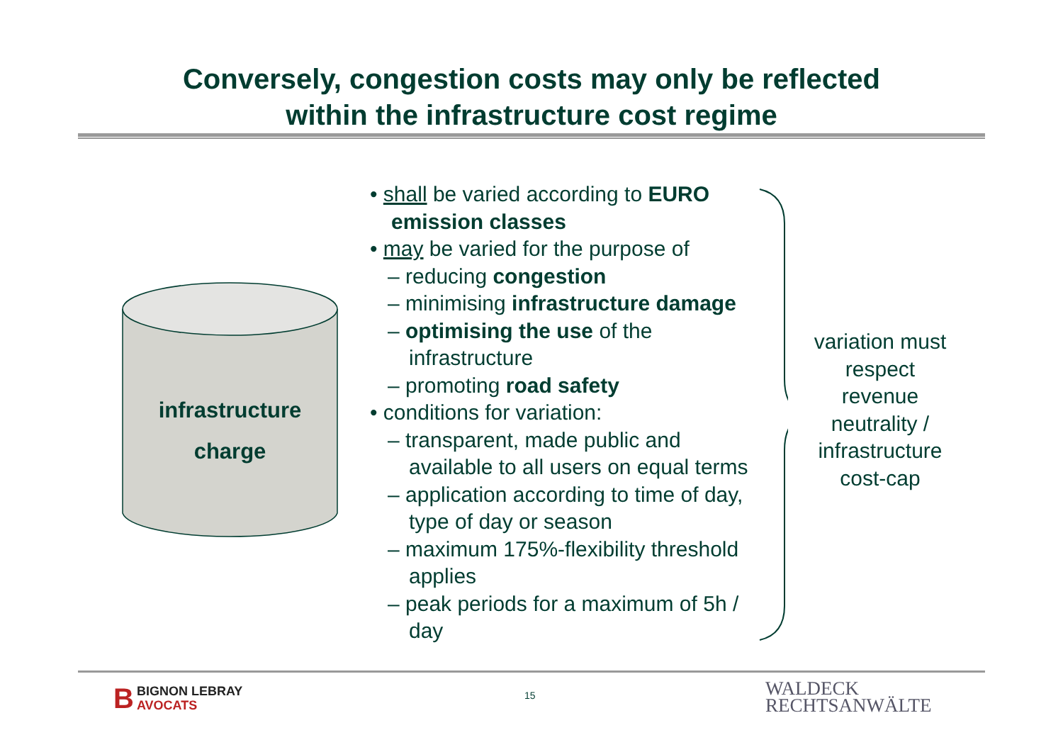Conversely, congestion costs may only be reflected
within the infrastructure cost regime
infrastructure
charge
• shall be varied according to EURO emission classes
• may be varied for the purpose of
– reducing congestion
– minimising infrastructure damage
– optimising the use of the infrastructure
– promoting road safety
• conditions for variation:
– transparent, made public and available to all users on equal terms
– application according to time of day, type of day or season
– maximum 175%-flexibility threshold applies
– peak periods for a maximum of 5h / day
variation must respect revenue neutrality / infrastructure cost-cap
BBIGNON LEBRAY
AVOCATS
15
WALDECK
RECHTSANWÄLTE